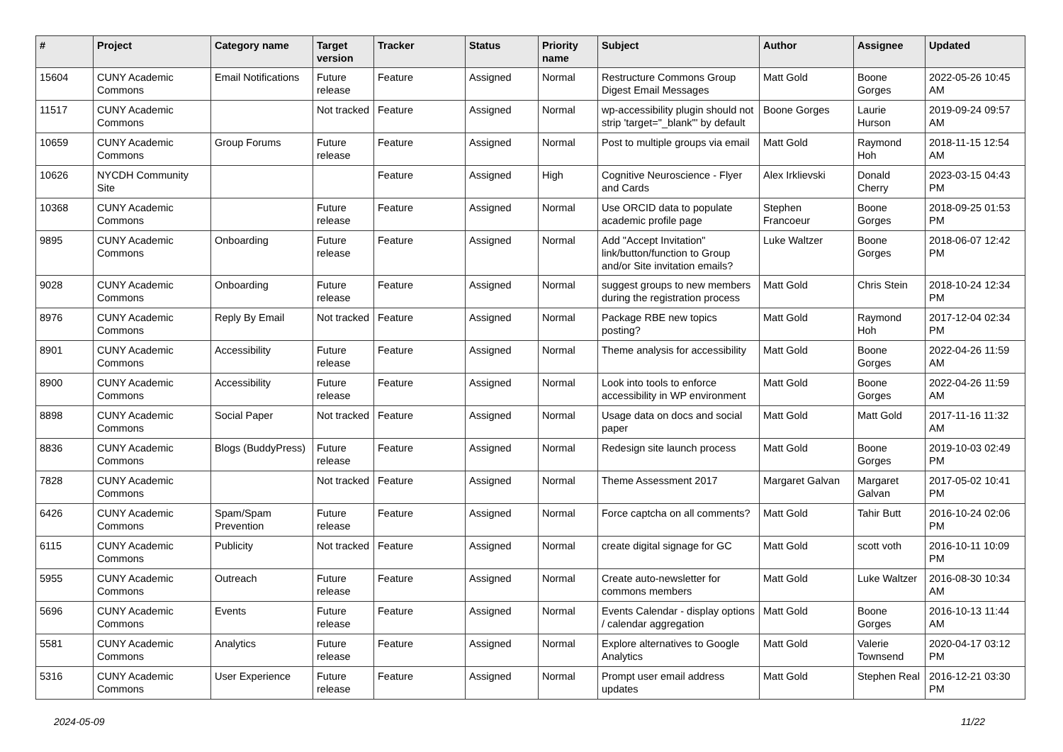| # | Project | Category name | Target version | Tracker | Status | Priority name | Subject | Author | Assignee | Updated |
| --- | --- | --- | --- | --- | --- | --- | --- | --- | --- | --- |
| 15604 | CUNY Academic Commons | Email Notifications | Future release | Feature | Assigned | Normal | Restructure Commons Group Digest Email Messages | Matt Gold | Boone Gorges | 2022-05-26 10:45 AM |
| 11517 | CUNY Academic Commons | | Not tracked | Feature | Assigned | Normal | wp-accessibility plugin should not strip 'target="_blank"' by default | Boone Gorges | Laurie Hurson | 2019-09-24 09:57 AM |
| 10659 | CUNY Academic Commons | Group Forums | Future release | Feature | Assigned | Normal | Post to multiple groups via email | Matt Gold | Raymond Hoh | 2018-11-15 12:54 AM |
| 10626 | NYCDH Community Site | | | Feature | Assigned | High | Cognitive Neuroscience - Flyer and Cards | Alex Irklievski | Donald Cherry | 2023-03-15 04:43 PM |
| 10368 | CUNY Academic Commons | | Future release | Feature | Assigned | Normal | Use ORCID data to populate academic profile page | Stephen Francoeur | Boone Gorges | 2018-09-25 01:53 PM |
| 9895 | CUNY Academic Commons | Onboarding | Future release | Feature | Assigned | Normal | Add "Accept Invitation" link/button/function to Group and/or Site invitation emails? | Luke Waltzer | Boone Gorges | 2018-06-07 12:42 PM |
| 9028 | CUNY Academic Commons | Onboarding | Future release | Feature | Assigned | Normal | suggest groups to new members during the registration process | Matt Gold | Chris Stein | 2018-10-24 12:34 PM |
| 8976 | CUNY Academic Commons | Reply By Email | Not tracked | Feature | Assigned | Normal | Package RBE new topics posting? | Matt Gold | Raymond Hoh | 2017-12-04 02:34 PM |
| 8901 | CUNY Academic Commons | Accessibility | Future release | Feature | Assigned | Normal | Theme analysis for accessibility | Matt Gold | Boone Gorges | 2022-04-26 11:59 AM |
| 8900 | CUNY Academic Commons | Accessibility | Future release | Feature | Assigned | Normal | Look into tools to enforce accessibility in WP environment | Matt Gold | Boone Gorges | 2022-04-26 11:59 AM |
| 8898 | CUNY Academic Commons | Social Paper | Not tracked | Feature | Assigned | Normal | Usage data on docs and social paper | Matt Gold | Matt Gold | 2017-11-16 11:32 AM |
| 8836 | CUNY Academic Commons | Blogs (BuddyPress) | Future release | Feature | Assigned | Normal | Redesign site launch process | Matt Gold | Boone Gorges | 2019-10-03 02:49 PM |
| 7828 | CUNY Academic Commons | | Not tracked | Feature | Assigned | Normal | Theme Assessment 2017 | Margaret Galvan | Margaret Galvan | 2017-05-02 10:41 PM |
| 6426 | CUNY Academic Commons | Spam/Spam Prevention | Future release | Feature | Assigned | Normal | Force captcha on all comments? | Matt Gold | Tahir Butt | 2016-10-24 02:06 PM |
| 6115 | CUNY Academic Commons | Publicity | Not tracked | Feature | Assigned | Normal | create digital signage for GC | Matt Gold | scott voth | 2016-10-11 10:09 PM |
| 5955 | CUNY Academic Commons | Outreach | Future release | Feature | Assigned | Normal | Create auto-newsletter for commons members | Matt Gold | Luke Waltzer | 2016-08-30 10:34 AM |
| 5696 | CUNY Academic Commons | Events | Future release | Feature | Assigned | Normal | Events Calendar - display options / calendar aggregation | Matt Gold | Boone Gorges | 2016-10-13 11:44 AM |
| 5581 | CUNY Academic Commons | Analytics | Future release | Feature | Assigned | Normal | Explore alternatives to Google Analytics | Matt Gold | Valerie Townsend | 2020-04-17 03:12 PM |
| 5316 | CUNY Academic Commons | User Experience | Future release | Feature | Assigned | Normal | Prompt user email address updates | Matt Gold | Stephen Real | 2016-12-21 03:30 PM |
2024-05-09 11/22